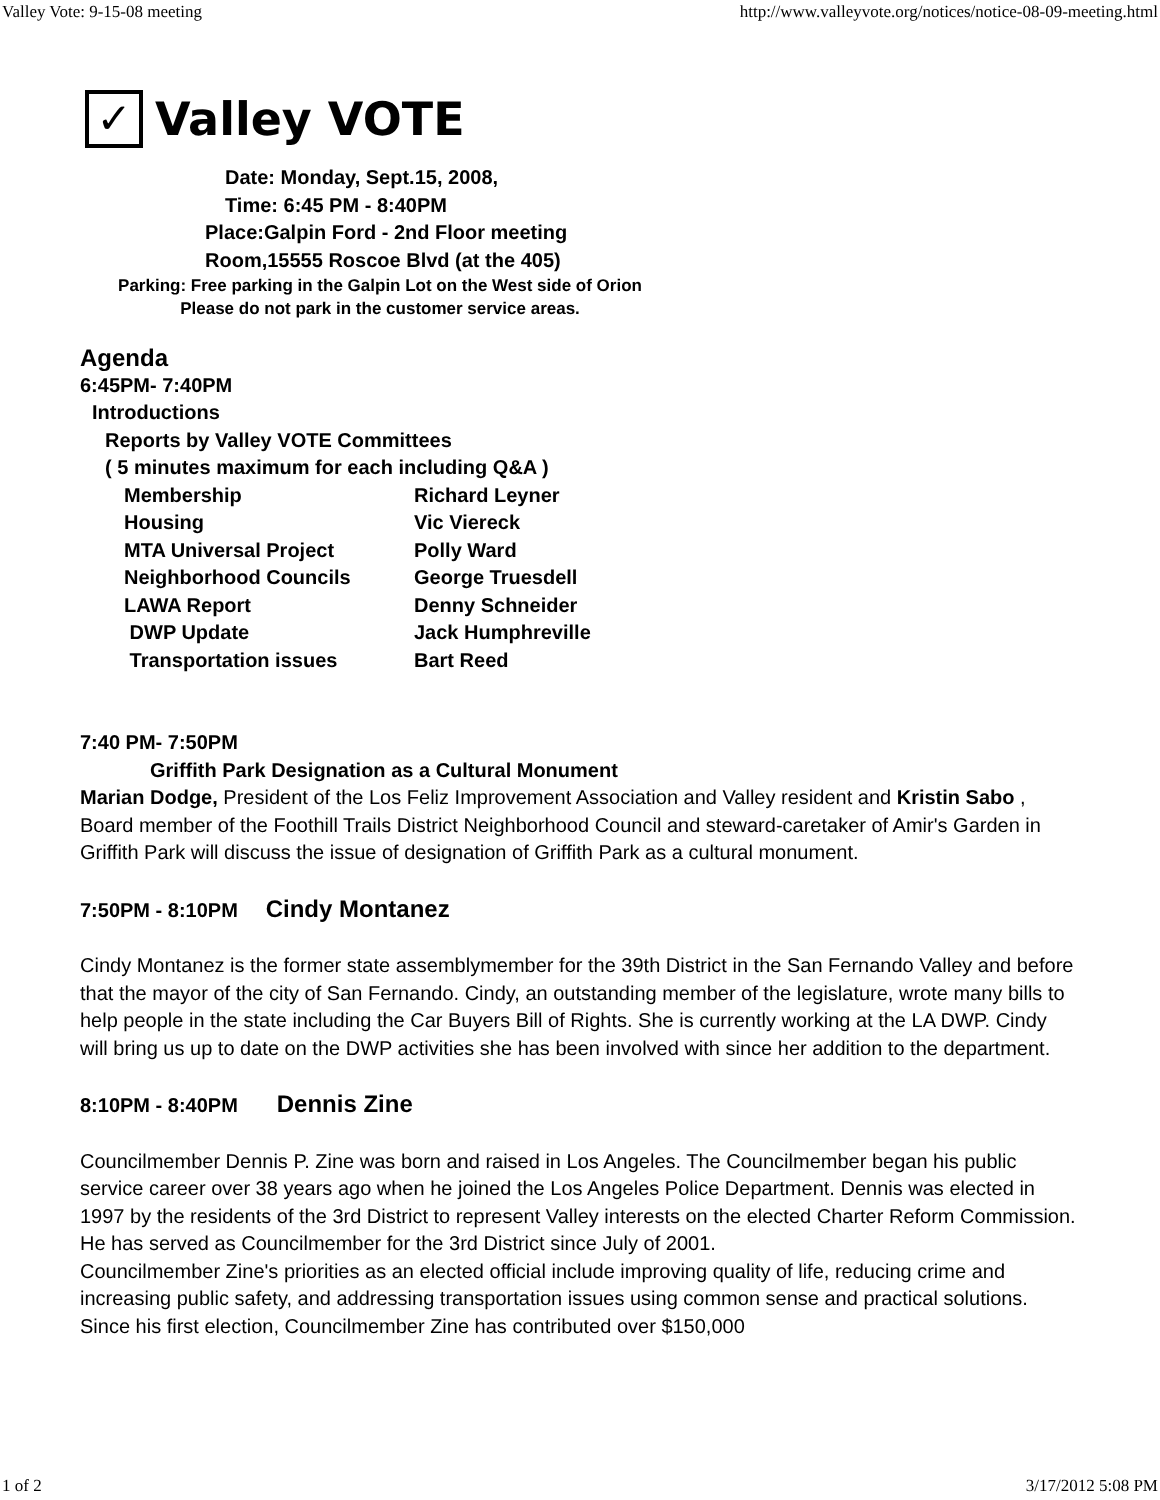Valley Vote: 9-15-08 meeting http://www.valleyvote.org/notices/notice-08-09-meeting.html
✓
Valley VOTE
Date: Monday, Sept.15, 2008,
Time: 6:45 PM - 8:40PM
Place:Galpin Ford - 2nd Floor meeting
Room,15555 Roscoe Blvd (at the 405)
Parking: Free parking in the Galpin Lot on the West side of Orion
Please do not park in the customer service areas.
Agenda
6:45PM- 7:40PM
Introductions
Reports by Valley VOTE Committees
( 5 minutes maximum for each including Q&A )
Membership Richard Leyner
Housing Vic Viereck
MTA Universal Project Polly Ward
Neighborhood Councils George Truesdell
LAWA Report Denny Schneider
DWP Update Jack Humphreville
Transportation issues Bart Reed
7:40 PM- 7:50PM
Griffith Park Designation as a Cultural Monument
Marian Dodge, President of the Los Feliz Improvement Association and Valley resident and Kristin Sabo , Board member of the Foothill Trails District Neighborhood Council and steward-caretaker of Amir's Garden in Griffith Park will discuss the issue of designation of Griffith Park as a cultural monument.
7:50PM - 8:10PM Cindy Montanez
Cindy Montanez is the former state assemblymember for the 39th District in the San Fernando Valley and before that the mayor of the city of San Fernando. Cindy, an outstanding member of the legislature, wrote many bills to help people in the state including the Car Buyers Bill of Rights. She is currently working at the LA DWP. Cindy will bring us up to date on the DWP activities she has been involved with since her addition to the department.
8:10PM - 8:40PM Dennis Zine
Councilmember Dennis P. Zine was born and raised in Los Angeles. The Councilmember began his public service career over 38 years ago when he joined the Los Angeles Police Department. Dennis was elected in 1997 by the residents of the 3rd District to represent Valley interests on the elected Charter Reform Commission. He has served as Councilmember for the 3rd District since July of 2001.
Councilmember Zine's priorities as an elected official include improving quality of life, reducing crime and increasing public safety, and addressing transportation issues using common sense and practical solutions. Since his first election, Councilmember Zine has contributed over $150,000
1 of 2 3/17/2012 5:08 PM